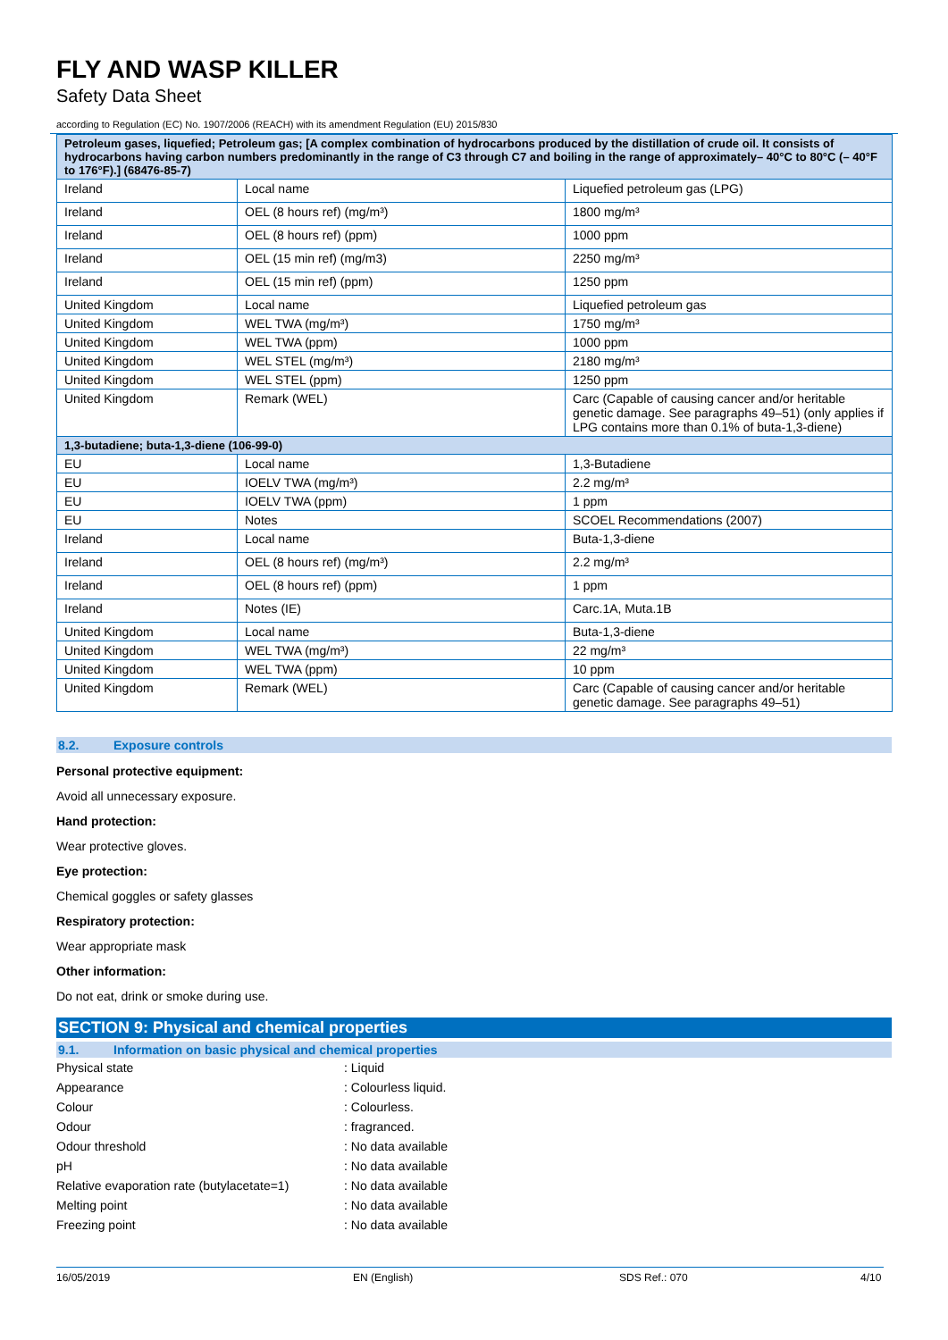FLY AND WASP KILLER
Safety Data Sheet
according to Regulation (EC) No. 1907/2006 (REACH) with its amendment Regulation (EU) 2015/830
| Petroleum gases, liquefied; Petroleum gas; [A complex combination of hydrocarbons produced by the distillation of crude oil. It consists of hydrocarbons having carbon numbers predominantly in the range of C3 through C7 and boiling in the range of approximately– 40°C to 80°C (– 40°F to 176°F).] (68476-85-7) | | |
| Ireland | Local name | Liquefied petroleum gas (LPG) |
| Ireland | OEL (8 hours ref) (mg/m³) | 1800 mg/m³ |
| Ireland | OEL (8 hours ref) (ppm) | 1000 ppm |
| Ireland | OEL (15 min ref) (mg/m3) | 2250 mg/m³ |
| Ireland | OEL (15 min ref) (ppm) | 1250 ppm |
| United Kingdom | Local name | Liquefied petroleum gas |
| United Kingdom | WEL TWA (mg/m³) | 1750 mg/m³ |
| United Kingdom | WEL TWA (ppm) | 1000 ppm |
| United Kingdom | WEL STEL (mg/m³) | 2180 mg/m³ |
| United Kingdom | WEL STEL (ppm) | 1250 ppm |
| United Kingdom | Remark (WEL) | Carc (Capable of causing cancer and/or heritable genetic damage. See paragraphs 49–51) (only applies if LPG contains more than 0.1% of buta-1,3-diene) |
| 1,3-butadiene; buta-1,3-diene (106-99-0) | | |
| EU | Local name | 1,3-Butadiene |
| EU | IOELV TWA (mg/m³) | 2.2 mg/m³ |
| EU | IOELV TWA (ppm) | 1 ppm |
| EU | Notes | SCOEL Recommendations (2007) |
| Ireland | Local name | Buta-1,3-diene |
| Ireland | OEL (8 hours ref) (mg/m³) | 2.2 mg/m³ |
| Ireland | OEL (8 hours ref) (ppm) | 1 ppm |
| Ireland | Notes (IE) | Carc.1A, Muta.1B |
| United Kingdom | Local name | Buta-1,3-diene |
| United Kingdom | WEL TWA (mg/m³) | 22 mg/m³ |
| United Kingdom | WEL TWA (ppm) | 10 ppm |
| United Kingdom | Remark (WEL) | Carc (Capable of causing cancer and/or heritable genetic damage. See paragraphs 49–51) |
8.2. Exposure controls
Personal protective equipment:
Avoid all unnecessary exposure.
Hand protection:
Wear protective gloves.
Eye protection:
Chemical goggles or safety glasses
Respiratory protection:
Wear appropriate mask
Other information:
Do not eat, drink or smoke during use.
SECTION 9: Physical and chemical properties
9.1. Information on basic physical and chemical properties
| Physical state | : Liquid |
| Appearance | : Colourless liquid. |
| Colour | : Colourless. |
| Odour | : fragranced. |
| Odour threshold | : No data available |
| pH | : No data available |
| Relative evaporation rate (butylacetate=1) | : No data available |
| Melting point | : No data available |
| Freezing point | : No data available |
16/05/2019 EN (English) SDS Ref.: 070 4/10